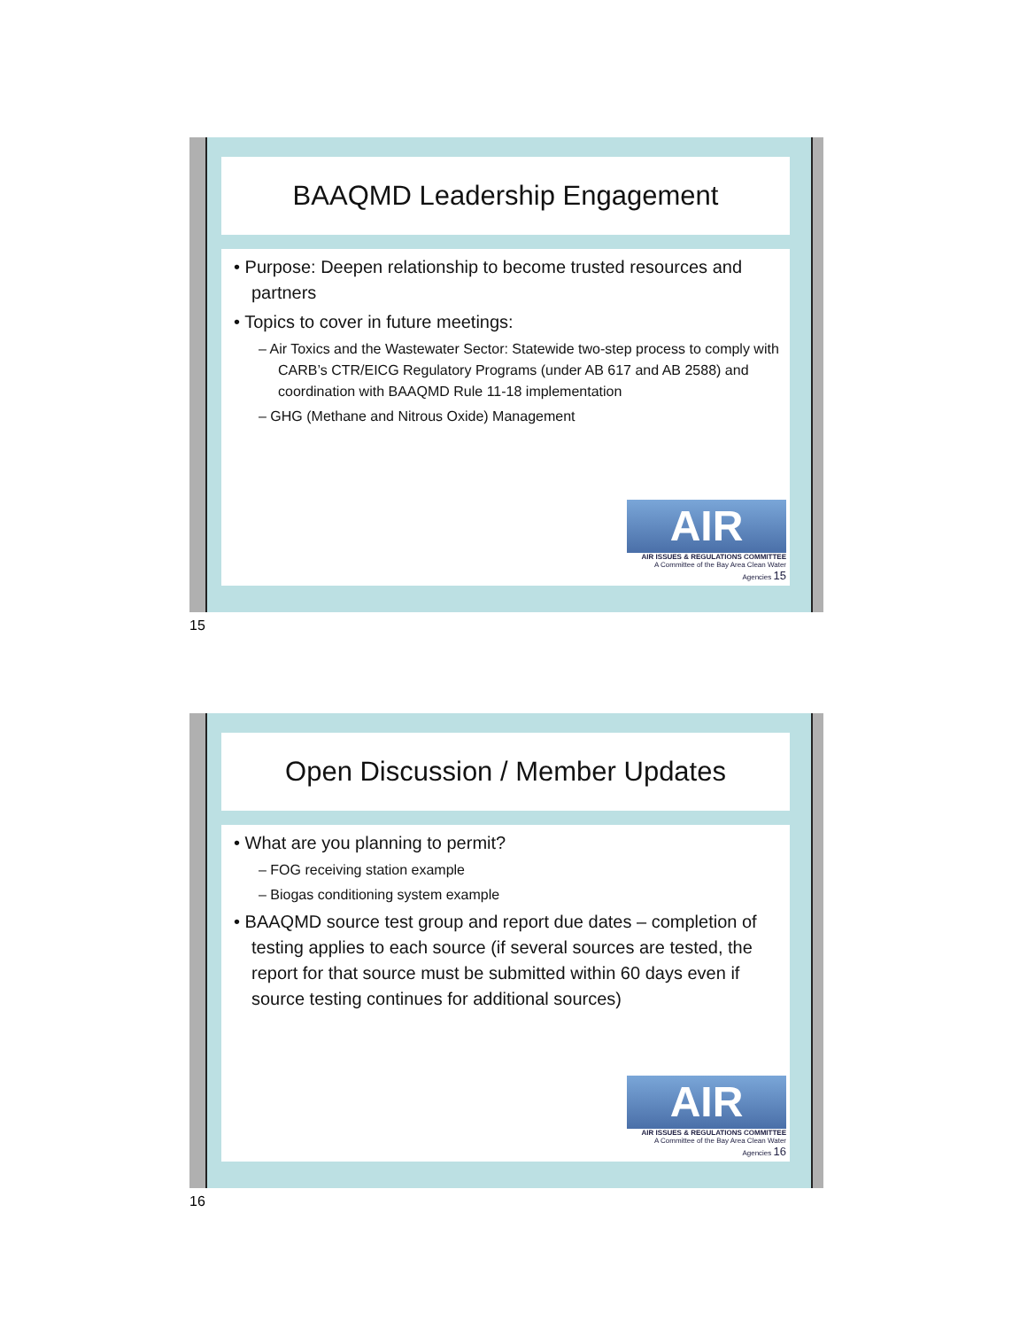BAAQMD Leadership Engagement
• Purpose: Deepen relationship to become trusted resources and partners
• Topics to cover in future meetings:
– Air Toxics and the Wastewater Sector: Statewide two-step process to comply with CARB’s CTR/EICG Regulatory Programs (under AB 617 and AB 2588) and coordination with BAAQMD Rule 11-18 implementation
– GHG (Methane and Nitrous Oxide) Management
AIR
AIR ISSUES & REGULATIONS COMMITTEE
A Committee of the Bay Area Clean Water Agencies 15
15
Open Discussion / Member Updates
• What are you planning to permit?
– FOG receiving station example
– Biogas conditioning system example
• BAAQMD source test group and report due dates – completion of testing applies to each source (if several sources are tested, the report for that source must be submitted within 60 days even if source testing continues for additional sources)
AIR
AIR ISSUES & REGULATIONS COMMITTEE
A Committee of the Bay Area Clean Water Agencies 16
16